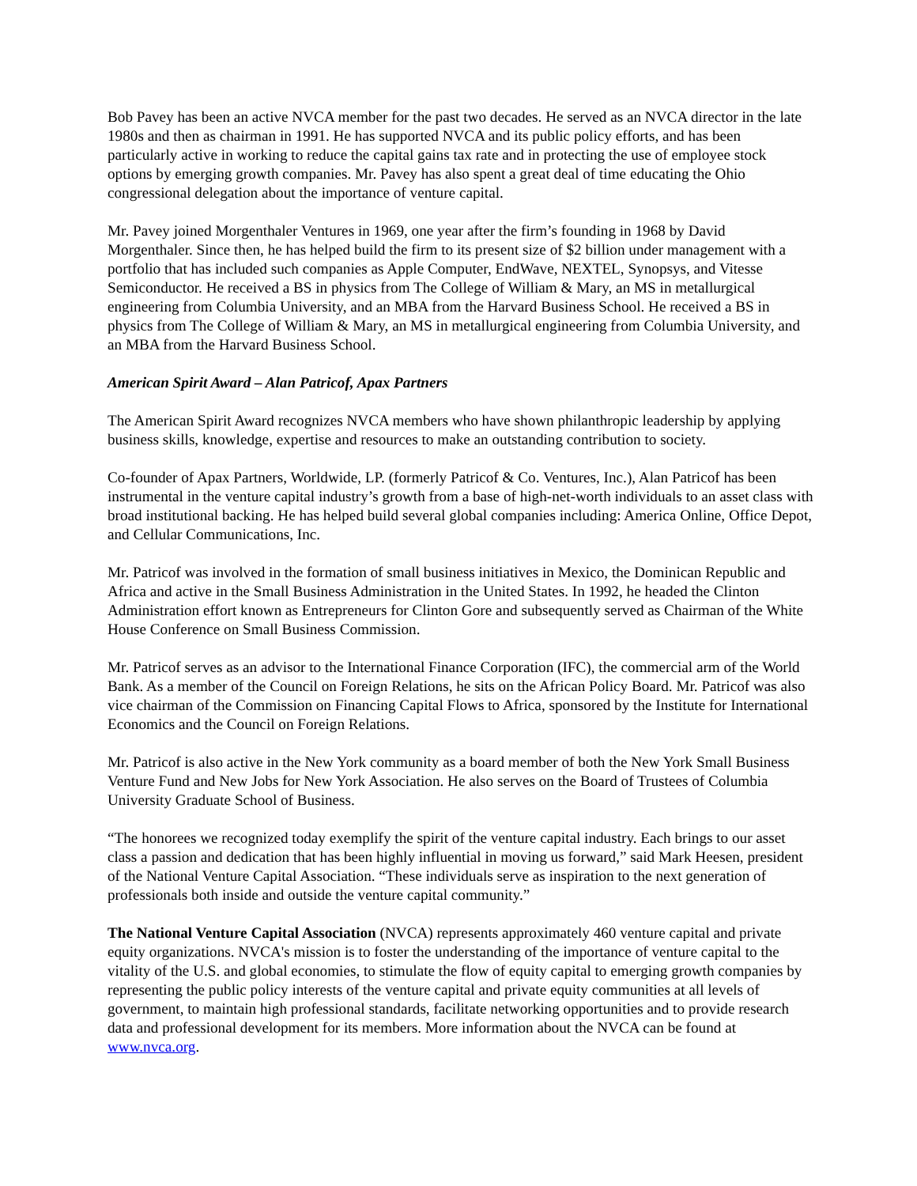Bob Pavey has been an active NVCA member for the past two decades. He served as an NVCA director in the late 1980s and then as chairman in 1991. He has supported NVCA and its public policy efforts, and has been particularly active in working to reduce the capital gains tax rate and in protecting the use of employee stock options by emerging growth companies. Mr. Pavey has also spent a great deal of time educating the Ohio congressional delegation about the importance of venture capital.
Mr. Pavey joined Morgenthaler Ventures in 1969, one year after the firm’s founding in 1968 by David Morgenthaler. Since then, he has helped build the firm to its present size of $2 billion under management with a portfolio that has included such companies as Apple Computer, EndWave, NEXTEL, Synopsys, and Vitesse Semiconductor. He received a BS in physics from The College of William & Mary, an MS in metallurgical engineering from Columbia University, and an MBA from the Harvard Business School. He received a BS in physics from The College of William & Mary, an MS in metallurgical engineering from Columbia University, and an MBA from the Harvard Business School.
American Spirit Award – Alan Patricof, Apax Partners
The American Spirit Award recognizes NVCA members who have shown philanthropic leadership by applying business skills, knowledge, expertise and resources to make an outstanding contribution to society.
Co-founder of Apax Partners, Worldwide, LP. (formerly Patricof & Co. Ventures, Inc.), Alan Patricof has been instrumental in the venture capital industry’s growth from a base of high-net-worth individuals to an asset class with broad institutional backing. He has helped build several global companies including: America Online, Office Depot, and Cellular Communications, Inc.
Mr. Patricof was involved in the formation of small business initiatives in Mexico, the Dominican Republic and Africa and active in the Small Business Administration in the United States. In 1992, he headed the Clinton Administration effort known as Entrepreneurs for Clinton Gore and subsequently served as Chairman of the White House Conference on Small Business Commission.
Mr. Patricof serves as an advisor to the International Finance Corporation (IFC), the commercial arm of the World Bank. As a member of the Council on Foreign Relations, he sits on the African Policy Board. Mr. Patricof was also vice chairman of the Commission on Financing Capital Flows to Africa, sponsored by the Institute for International Economics and the Council on Foreign Relations.
Mr. Patricof is also active in the New York community as a board member of both the New York Small Business Venture Fund and New Jobs for New York Association. He also serves on the Board of Trustees of Columbia University Graduate School of Business.
“The honorees we recognized today exemplify the spirit of the venture capital industry. Each brings to our asset class a passion and dedication that has been highly influential in moving us forward,” said Mark Heesen, president of the National Venture Capital Association. “These individuals serve as inspiration to the next generation of professionals both inside and outside the venture capital community.”
The National Venture Capital Association (NVCA) represents approximately 460 venture capital and private equity organizations. NVCA's mission is to foster the understanding of the importance of venture capital to the vitality of the U.S. and global economies, to stimulate the flow of equity capital to emerging growth companies by representing the public policy interests of the venture capital and private equity communities at all levels of government, to maintain high professional standards, facilitate networking opportunities and to provide research data and professional development for its members. More information about the NVCA can be found at www.nvca.org.